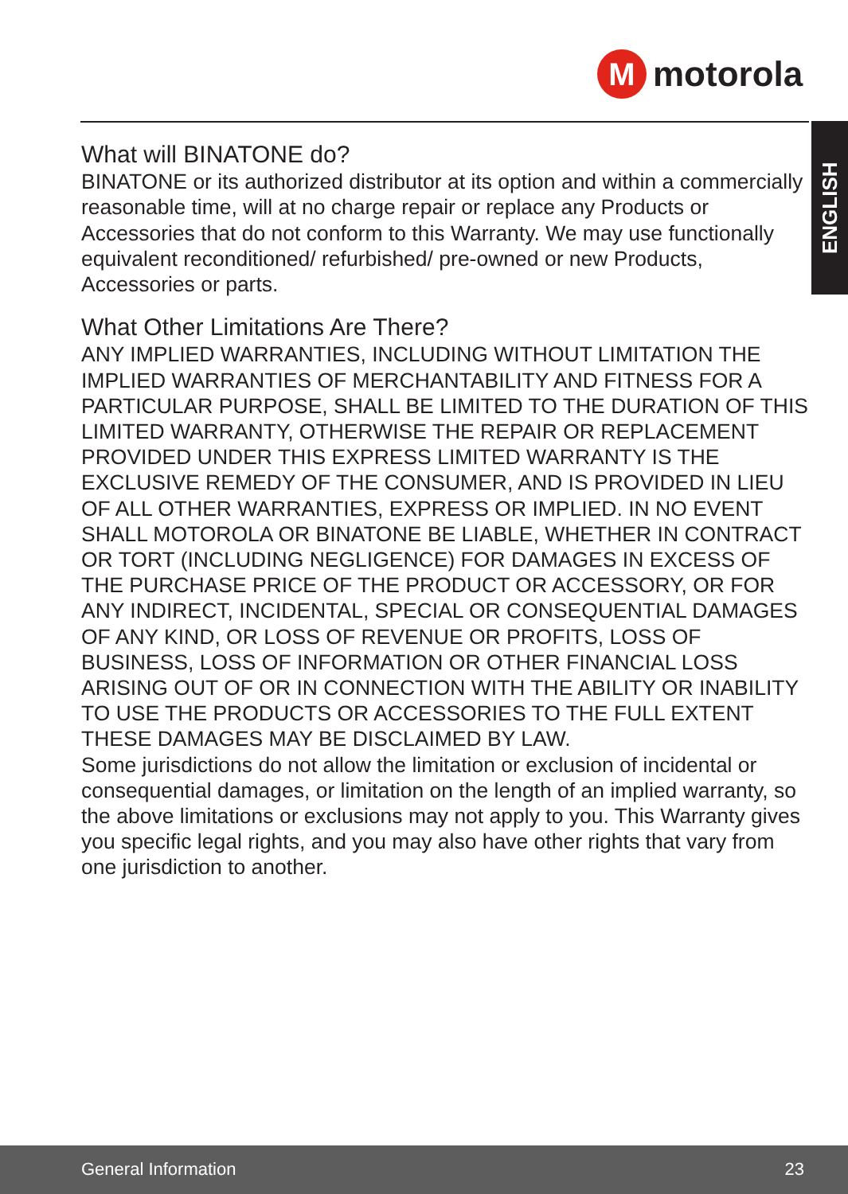M
motorola
ENGLISH
What will BINATONE do?
BINATONE or its authorized distributor at its option and within a commercially reasonable time, will at no charge repair or replace any Products or Accessories that do not conform to this Warranty. We may use functionally equivalent reconditioned/ refurbished/ pre-owned or new Products, Accessories or parts.
What Other Limitations Are There?
ANY IMPLIED WARRANTIES, INCLUDING WITHOUT LIMITATION THE IMPLIED WARRANTIES OF MERCHANTABILITY AND FITNESS FOR A PARTICULAR PURPOSE, SHALL BE LIMITED TO THE DURATION OF THIS LIMITED WARRANTY, OTHERWISE THE REPAIR OR REPLACEMENT PROVIDED UNDER THIS EXPRESS LIMITED WARRANTY IS THE EXCLUSIVE REMEDY OF THE CONSUMER, AND IS PROVIDED IN LIEU OF ALL OTHER WARRANTIES, EXPRESS OR IMPLIED. IN NO EVENT SHALL MOTOROLA OR BINATONE BE LIABLE, WHETHER IN CONTRACT OR TORT (INCLUDING NEGLIGENCE) FOR DAMAGES IN EXCESS OF THE PURCHASE PRICE OF THE PRODUCT OR ACCESSORY, OR FOR ANY INDIRECT, INCIDENTAL, SPECIAL OR CONSEQUENTIAL DAMAGES OF ANY KIND, OR LOSS OF REVENUE OR PROFITS, LOSS OF BUSINESS, LOSS OF INFORMATION OR OTHER FINANCIAL LOSS ARISING OUT OF OR IN CONNECTION WITH THE ABILITY OR INABILITY TO USE THE PRODUCTS OR ACCESSORIES TO THE FULL EXTENT THESE DAMAGES MAY BE DISCLAIMED BY LAW.
Some jurisdictions do not allow the limitation or exclusion of incidental or consequential damages, or limitation on the length of an implied warranty, so the above limitations or exclusions may not apply to you. This Warranty gives you specific legal rights, and you may also have other rights that vary from one jurisdiction to another.
General Information 23